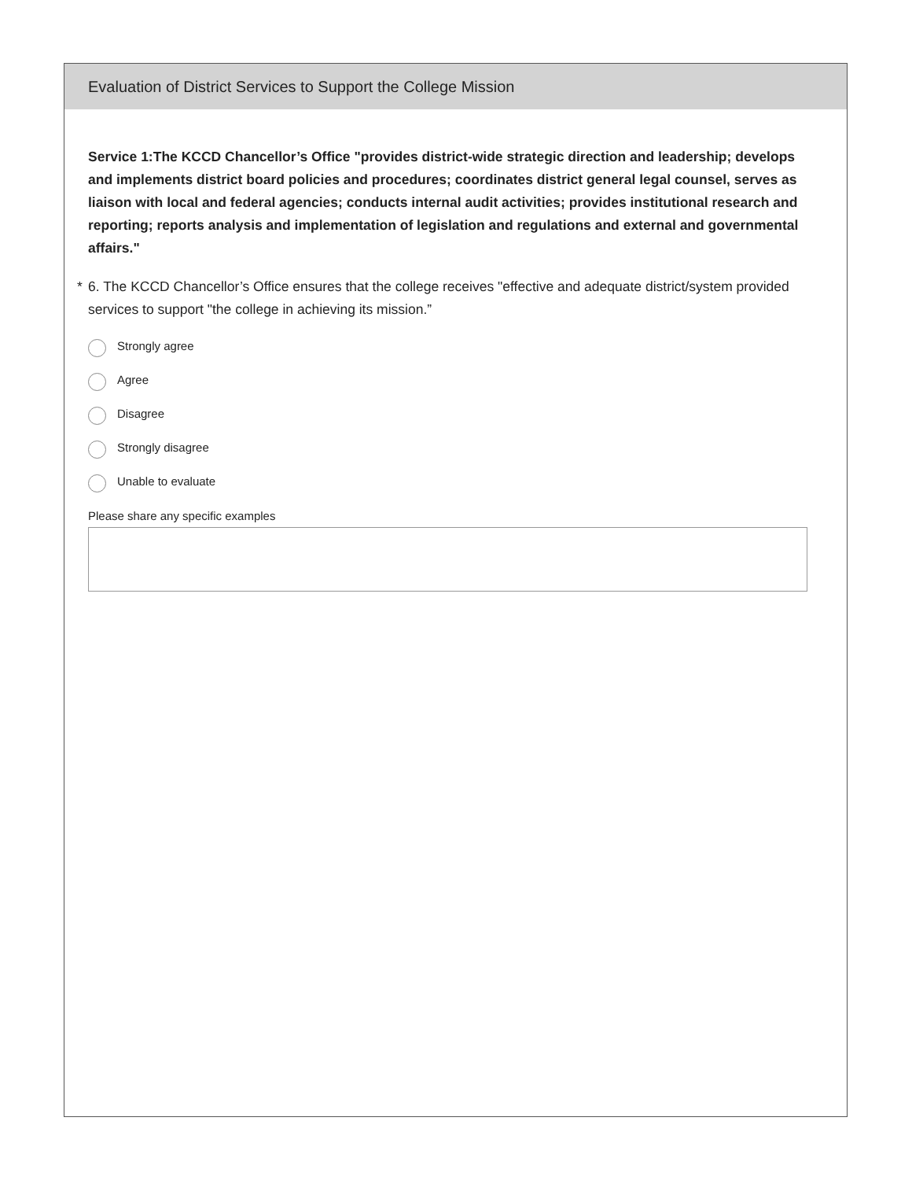Evaluation of District Services to Support the College Mission
Service 1:The KCCD Chancellor’s Office "provides district-wide strategic direction and leadership; develops and implements district board policies and procedures; coordinates district general legal counsel, serves as liaison with local and federal agencies; conducts internal audit activities; provides institutional research and reporting; reports analysis and implementation of legislation and regulations and external and governmental affairs."
* 6. The KCCD Chancellor’s Office ensures that the college receives "effective and adequate district/system provided services to support "the college in achieving its mission.”
Strongly agree
Agree
Disagree
Strongly disagree
Unable to evaluate
Please share any specific examples